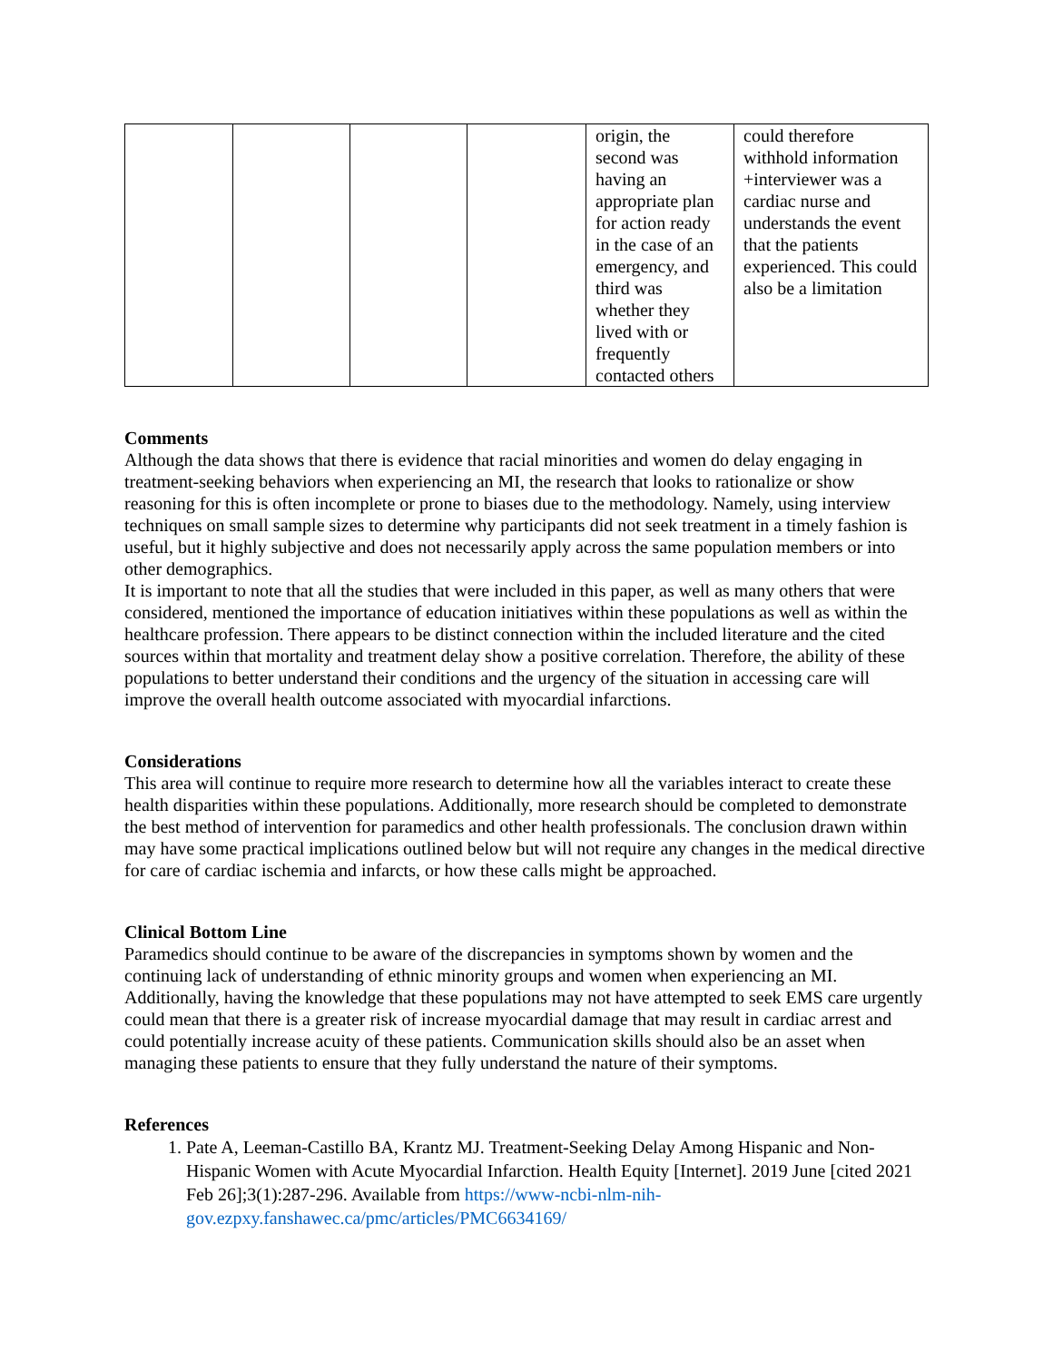| | | | | origin, the second was having an appropriate plan for action ready in the case of an emergency, and third was whether they lived with or frequently contacted others | could therefore withhold information +interviewer was a cardiac nurse and understands the event that the patients experienced. This could also be a limitation |
Comments
Although the data shows that there is evidence that racial minorities and women do delay engaging in treatment-seeking behaviors when experiencing an MI, the research that looks to rationalize or show reasoning for this is often incomplete or prone to biases due to the methodology. Namely, using interview techniques on small sample sizes to determine why participants did not seek treatment in a timely fashion is useful, but it highly subjective and does not necessarily apply across the same population members or into other demographics.
It is important to note that all the studies that were included in this paper, as well as many others that were considered, mentioned the importance of education initiatives within these populations as well as within the healthcare profession. There appears to be distinct connection within the included literature and the cited sources within that mortality and treatment delay show a positive correlation. Therefore, the ability of these populations to better understand their conditions and the urgency of the situation in accessing care will improve the overall health outcome associated with myocardial infarctions.
Considerations
This area will continue to require more research to determine how all the variables interact to create these health disparities within these populations. Additionally, more research should be completed to demonstrate the best method of intervention for paramedics and other health professionals. The conclusion drawn within may have some practical implications outlined below but will not require any changes in the medical directive for care of cardiac ischemia and infarcts, or how these calls might be approached.
Clinical Bottom Line
Paramedics should continue to be aware of the discrepancies in symptoms shown by women and the continuing lack of understanding of ethnic minority groups and women when experiencing an MI. Additionally, having the knowledge that these populations may not have attempted to seek EMS care urgently could mean that there is a greater risk of increase myocardial damage that may result in cardiac arrest and could potentially increase acuity of these patients. Communication skills should also be an asset when managing these patients to ensure that they fully understand the nature of their symptoms.
References
1. Pate A, Leeman-Castillo BA, Krantz MJ. Treatment-Seeking Delay Among Hispanic and Non-Hispanic Women with Acute Myocardial Infarction. Health Equity [Internet]. 2019 June [cited 2021 Feb 26];3(1):287-296. Available from https://www-ncbi-nlm-nih-gov.ezpxy.fanshawec.ca/pmc/articles/PMC6634169/